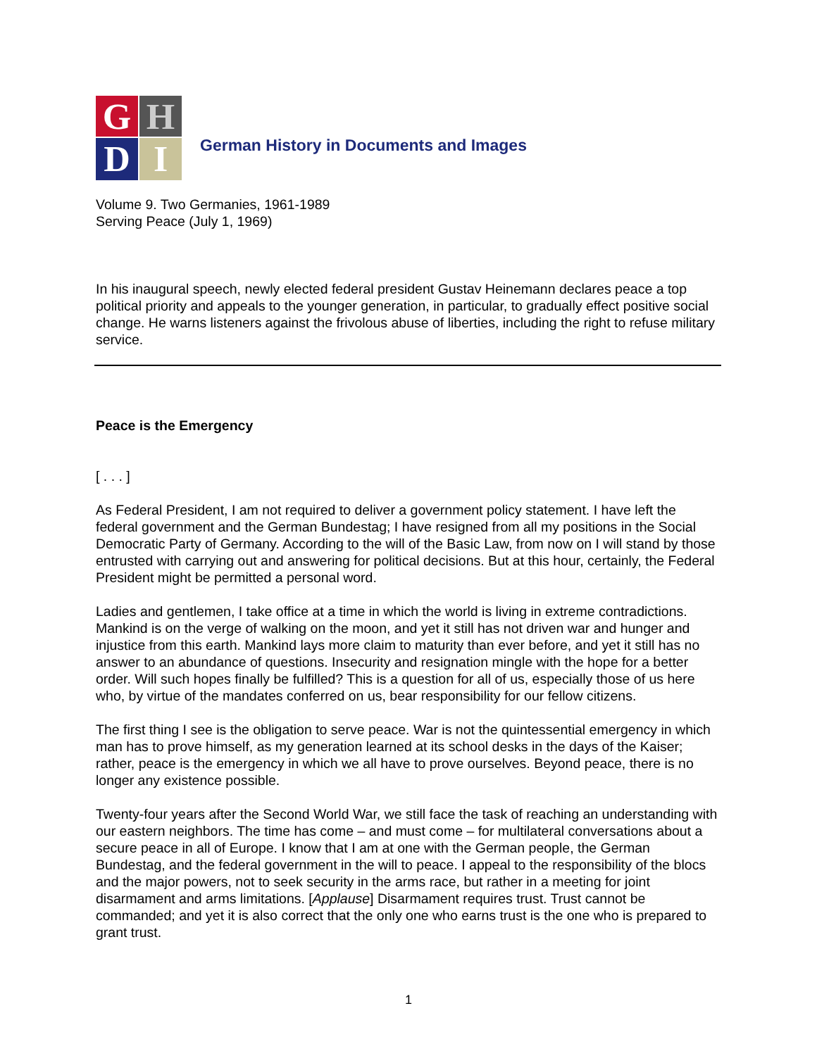G
H
D
I
German History in Documents and Images
Volume 9. Two Germanies, 1961-1989
Serving Peace (July 1, 1969)
In his inaugural speech, newly elected federal president Gustav Heinemann declares peace a top political priority and appeals to the younger generation, in particular, to gradually effect positive social change. He warns listeners against the frivolous abuse of liberties, including the right to refuse military service.
Peace is the Emergency
[ . . . ]
As Federal President, I am not required to deliver a government policy statement. I have left the federal government and the German Bundestag; I have resigned from all my positions in the Social Democratic Party of Germany. According to the will of the Basic Law, from now on I will stand by those entrusted with carrying out and answering for political decisions. But at this hour, certainly, the Federal President might be permitted a personal word.
Ladies and gentlemen, I take office at a time in which the world is living in extreme contradictions. Mankind is on the verge of walking on the moon, and yet it still has not driven war and hunger and injustice from this earth. Mankind lays more claim to maturity than ever before, and yet it still has no answer to an abundance of questions. Insecurity and resignation mingle with the hope for a better order. Will such hopes finally be fulfilled? This is a question for all of us, especially those of us here who, by virtue of the mandates conferred on us, bear responsibility for our fellow citizens.
The first thing I see is the obligation to serve peace. War is not the quintessential emergency in which man has to prove himself, as my generation learned at its school desks in the days of the Kaiser; rather, peace is the emergency in which we all have to prove ourselves. Beyond peace, there is no longer any existence possible.
Twenty-four years after the Second World War, we still face the task of reaching an understanding with our eastern neighbors. The time has come – and must come – for multilateral conversations about a secure peace in all of Europe. I know that I am at one with the German people, the German Bundestag, and the federal government in the will to peace. I appeal to the responsibility of the blocs and the major powers, not to seek security in the arms race, but rather in a meeting for joint disarmament and arms limitations. [Applause] Disarmament requires trust. Trust cannot be commanded; and yet it is also correct that the only one who earns trust is the one who is prepared to grant trust.
1